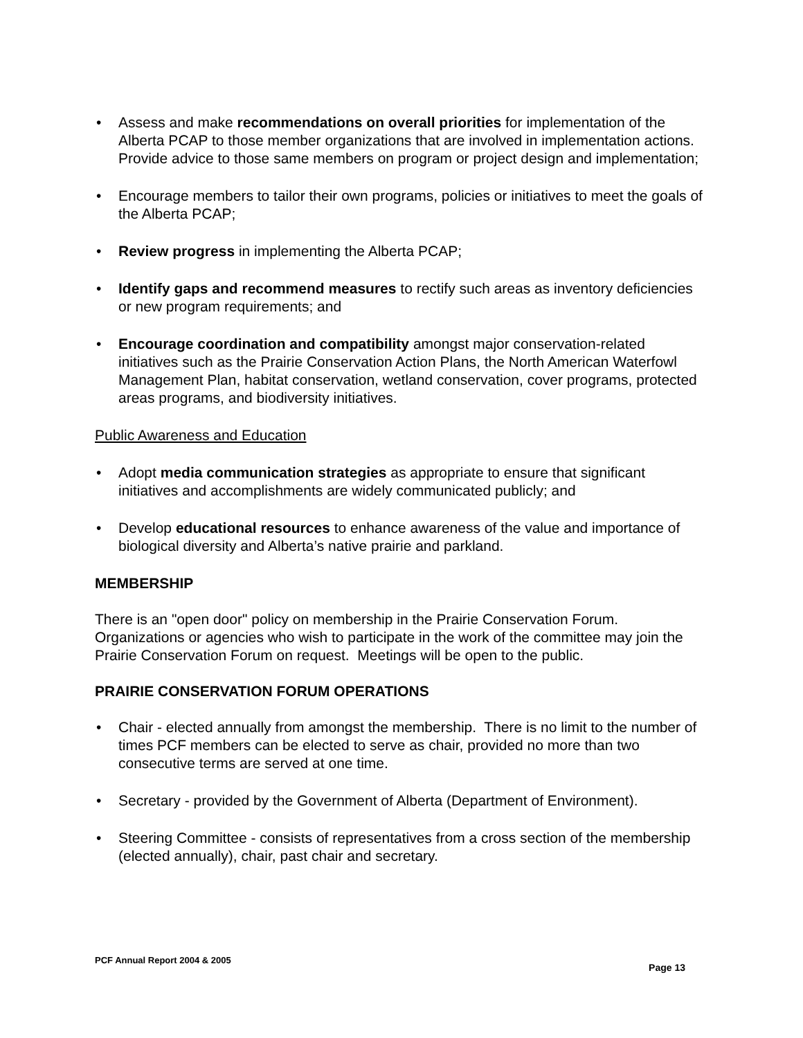• Assess and make recommendations on overall priorities for implementation of the Alberta PCAP to those member organizations that are involved in implementation actions. Provide advice to those same members on program or project design and implementation;
• Encourage members to tailor their own programs, policies or initiatives to meet the goals of the Alberta PCAP;
• Review progress in implementing the Alberta PCAP;
• Identify gaps and recommend measures to rectify such areas as inventory deficiencies or new program requirements; and
• Encourage coordination and compatibility amongst major conservation-related initiatives such as the Prairie Conservation Action Plans, the North American Waterfowl Management Plan, habitat conservation, wetland conservation, cover programs, protected areas programs, and biodiversity initiatives.
Public Awareness and Education
• Adopt media communication strategies as appropriate to ensure that significant initiatives and accomplishments are widely communicated publicly; and
• Develop educational resources to enhance awareness of the value and importance of biological diversity and Alberta’s native prairie and parkland.
MEMBERSHIP
There is an "open door" policy on membership in the Prairie Conservation Forum. Organizations or agencies who wish to participate in the work of the committee may join the Prairie Conservation Forum on request. Meetings will be open to the public.
PRAIRIE CONSERVATION FORUM OPERATIONS
• Chair - elected annually from amongst the membership. There is no limit to the number of times PCF members can be elected to serve as chair, provided no more than two consecutive terms are served at one time.
• Secretary - provided by the Government of Alberta (Department of Environment).
• Steering Committee - consists of representatives from a cross section of the membership (elected annually), chair, past chair and secretary.
PCF Annual Report 2004 & 2005 Page 13